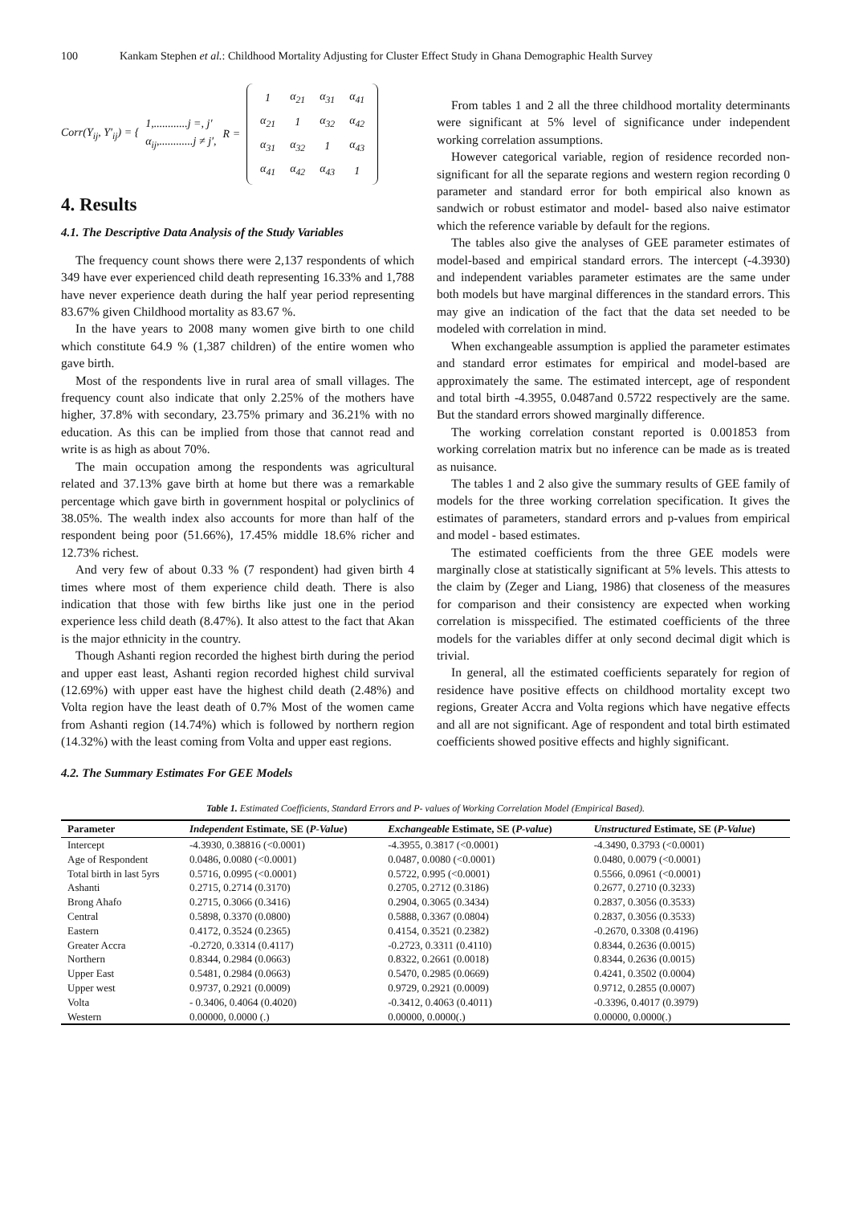100 Kankam Stephen et al.: Childhood Mortality Adjusting for Cluster Effect Study in Ghana Demographic Health Survey
Corr(Y<sub>ij</sub>, Y′<sub>ij</sub>) = { 1,............j =, j′
α<sub>ij</sub>,............j ≠ j′, R =
| 1 | α<sub>21</sub> | α<sub>31</sub> | α<sub>41</sub> |
| α<sub>21</sub> | 1 | α<sub>32</sub> | α<sub>42</sub> |
| α<sub>31</sub> | α<sub>32</sub> | 1 | α<sub>43</sub> |
| α<sub>41</sub> | α<sub>42</sub> | α<sub>43</sub> | 1 |
4. Results
4.1. The Descriptive Data Analysis of the Study Variables
The frequency count shows there were 2,137 respondents of which 349 have ever experienced child death representing 16.33% and 1,788 have never experience death during the half year period representing 83.67% given Childhood mortality as 83.67 %.
In the have years to 2008 many women give birth to one child which constitute 64.9 % (1,387 children) of the entire women who gave birth.
Most of the respondents live in rural area of small villages. The frequency count also indicate that only 2.25% of the mothers have higher, 37.8% with secondary, 23.75% primary and 36.21% with no education. As this can be implied from those that cannot read and write is as high as about 70%.
The main occupation among the respondents was agricultural related and 37.13% gave birth at home but there was a remarkable percentage which gave birth in government hospital or polyclinics of 38.05%. The wealth index also accounts for more than half of the respondent being poor (51.66%), 17.45% middle 18.6% richer and 12.73% richest.
And very few of about 0.33 % (7 respondent) had given birth 4 times where most of them experience child death. There is also indication that those with few births like just one in the period experience less child death (8.47%). It also attest to the fact that Akan is the major ethnicity in the country.
Though Ashanti region recorded the highest birth during the period and upper east least, Ashanti region recorded highest child survival (12.69%) with upper east have the highest child death (2.48%) and Volta region have the least death of 0.7% Most of the women came from Ashanti region (14.74%) which is followed by northern region (14.32%) with the least coming from Volta and upper east regions.
4.2. The Summary Estimates For GEE Models
From tables 1 and 2 all the three childhood mortality determinants were significant at 5% level of significance under independent working correlation assumptions.
However categorical variable, region of residence recorded non- significant for all the separate regions and western region recording 0 parameter and standard error for both empirical also known as sandwich or robust estimator and model- based also naive estimator which the reference variable by default for the regions.
The tables also give the analyses of GEE parameter estimates of model-based and empirical standard errors. The intercept (-4.3930) and independent variables parameter estimates are the same under both models but have marginal differences in the standard errors. This may give an indication of the fact that the data set needed to be modeled with correlation in mind.
When exchangeable assumption is applied the parameter estimates and standard error estimates for empirical and model-based are approximately the same. The estimated intercept, age of respondent and total birth -4.3955, 0.0487and 0.5722 respectively are the same. But the standard errors showed marginally difference.
The working correlation constant reported is 0.001853 from working correlation matrix but no inference can be made as is treated as nuisance.
The tables 1 and 2 also give the summary results of GEE family of models for the three working correlation specification. It gives the estimates of parameters, standard errors and p-values from empirical and model - based estimates.
The estimated coefficients from the three GEE models were marginally close at statistically significant at 5% levels. This attests to the claim by (Zeger and Liang, 1986) that closeness of the measures for comparison and their consistency are expected when working correlation is misspecified. The estimated coefficients of the three models for the variables differ at only second decimal digit which is trivial.
In general, all the estimated coefficients separately for region of residence have positive effects on childhood mortality except two regions, Greater Accra and Volta regions which have negative effects and all are not significant. Age of respondent and total birth estimated coefficients showed positive effects and highly significant.
Table 1. Estimated Coefficients, Standard Errors and P- values of Working Correlation Model (Empirical Based).
| Parameter | Independent Estimate, SE ( P-Value ) | Exchangeable Estimate, SE ( P-value ) | Unstructured Estimate, SE ( P-Value ) |
| --- | --- | --- | --- |
| Intercept | -4.3930, 0.38816 (<0.0001) | -4.3955, 0.3817 (<0.0001) | -4.3490, 0.3793 (<0.0001) |
| Age of Respondent | 0.0486, 0.0080 (<0.0001) | 0.0487, 0.0080 (<0.0001) | 0.0480, 0.0079 (<0.0001) |
| Total birth in last 5yrs | 0.5716, 0.0995 (<0.0001) | 0.5722, 0.995 (<0.0001) | 0.5566, 0.0961 (<0.0001) |
| Ashanti | 0.2715, 0.2714 (0.3170) | 0.2705, 0.2712 (0.3186) | 0.2677, 0.2710 (0.3233) |
| Brong Ahafo | 0.2715, 0.3066 (0.3416) | 0.2904, 0.3065 (0.3434) | 0.2837, 0.3056 (0.3533) |
| Central | 0.5898, 0.3370 (0.0800) | 0.5888, 0.3367 (0.0804) | 0.2837, 0.3056 (0.3533) |
| Eastern | 0.4172, 0.3524 (0.2365) | 0.4154, 0.3521 (0.2382) | -0.2670, 0.3308 (0.4196) |
| Greater Accra | -0.2720, 0.3314 (0.4117) | -0.2723, 0.3311 (0.4110) | 0.8344, 0.2636 (0.0015) |
| Northern | 0.8344, 0.2984 (0.0663) | 0.8322, 0.2661 (0.0018) | 0.8344, 0.2636 (0.0015) |
| Upper East | 0.5481, 0.2984 (0.0663) | 0.5470, 0.2985 (0.0669) | 0.4241, 0.3502 (0.0004) |
| Upper west | 0.9737, 0.2921 (0.0009) | 0.9729, 0.2921 (0.0009) | 0.9712, 0.2855 (0.0007) |
| Volta | - 0.3406, 0.4064 (0.4020) | -0.3412, 0.4063 (0.4011) | -0.3396, 0.4017 (0.3979) |
| Western | 0.00000, 0.0000 (.) | 0.00000, 0.0000(.) | 0.00000, 0.0000(.) |